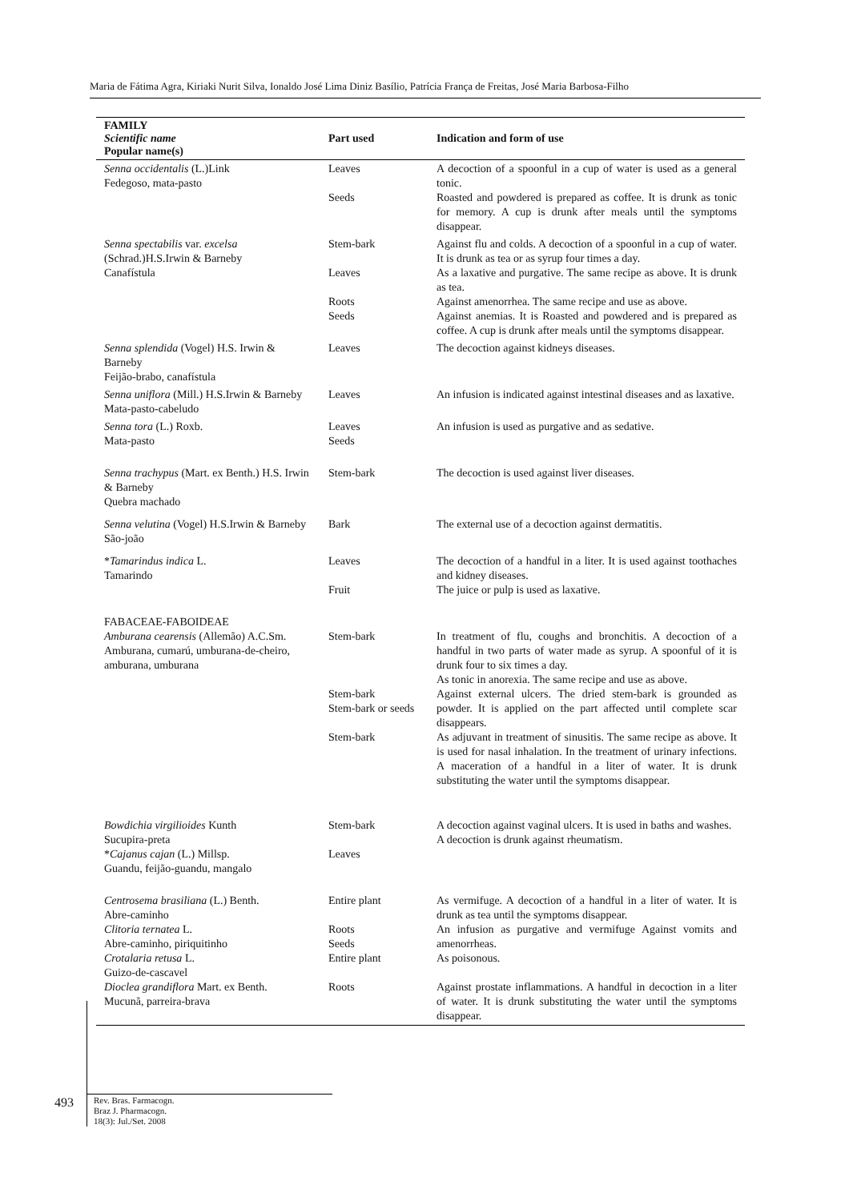Maria de Fátima Agra, Kiriaki Nurit Silva, Ionaldo José Lima Diniz Basílio, Patrícia França de Freitas, José Maria Barbosa-Filho
| FAMILY Scientific name Popular name(s) | Part used | Indication and form of use |
| --- | --- | --- |
| Senna occidentalis (L.)Link Fedegoso, mata-pasto | Leaves Seeds | A decoction of a spoonful in a cup of water is used as a general tonic. Roasted and powdered is prepared as coffee. It is drunk as tonic for memory. A cup is drunk after meals until the symptoms disappear. |
| Senna spectabilis var. excelsa (Schrad.)H.S.Irwin & Barneby Canafístula | Stem-bark Leaves Roots Seeds | Against flu and colds. A decoction of a spoonful in a cup of water. It is drunk as tea or as syrup four times a day. As a laxative and purgative. The same recipe as above. It is drunk as tea. Against amenorrhea. The same recipe and use as above. Against anemias. It is Roasted and powdered and is prepared as coffee. A cup is drunk after meals until the symptoms disappear. |
| Senna splendida (Vogel) H.S. Irwin & Barneby Feijão-brabo, canafístula | Leaves | The decoction against kidneys diseases. |
| Senna uniflora (Mill.) H.S.Irwin & Barneby Mata-pasto-cabeludo | Leaves | An infusion is indicated against intestinal diseases and as laxative. |
| Senna tora (L.) Roxb. Mata-pasto | Leaves Seeds | An infusion is used as purgative and as sedative. |
| Senna trachypus (Mart. ex Benth.) H.S. Irwin & Barneby Quebra machado | Stem-bark | The decoction is used against liver diseases. |
| Senna velutina (Vogel) H.S.Irwin & Barneby São-joão | Bark | The external use of a decoction against dermatitis. |
| * Tamarindus indica L. Tamarindo | Leaves Fruit | The decoction of a handful in a liter. It is used against toothaches and kidney diseases. The juice or pulp is used as laxative. |
| FABACEAE-FABOIDEAE Amburana cearensis (Allemão) A.C.Sm. Amburana, cumarú, umburana-de-cheiro, amburana, umburana | Stem-bark Stem-bark Stem-bark or seeds Stem-bark | In treatment of flu, coughs and bronchitis. A decoction of a handful in two parts of water made as syrup. A spoonful of it is drunk four to six times a day. As tonic in anorexia. The same recipe and use as above. Against external ulcers. The dried stem-bark is grounded as powder. It is applied on the part affected until complete scar disappears. As adjuvant in treatment of sinusitis. The same recipe as above. It is used for nasal inhalation. In the treatment of urinary infections. A maceration of a handful in a liter of water. It is drunk substituting the water until the symptoms disappear. |
| Bowdichia virgilioides Kunth Sucupira-preta * Cajanus cajan (L.) Millsp. Guandu, feijão-guandu, mangalo | Stem-bark Leaves | A decoction against vaginal ulcers. It is used in baths and washes. A decoction is drunk against rheumatism. |
| Centrosema brasiliana (L.) Benth. Abre-caminho Clitoria ternatea L. Abre-caminho, piriquitinho Crotalaria retusa L. Guizo-de-cascavel Dioclea grandiflora Mart. ex Benth. Mucunã, parreira-brava | Entire plant Roots Seeds Entire plant Roots | As vermifuge. A decoction of a handful in a liter of water. It is drunk as tea until the symptoms disappear. An infusion as purgative and vermifuge Against vomits and amenorrheas. As poisonous. Against prostate inflammations. A handful in decoction in a liter of water. It is drunk substituting the water until the symptoms disappear. |
493
Rev. Bras. Farmacogn.
Braz J. Pharmacogn.
18(3): Jul./Set. 2008